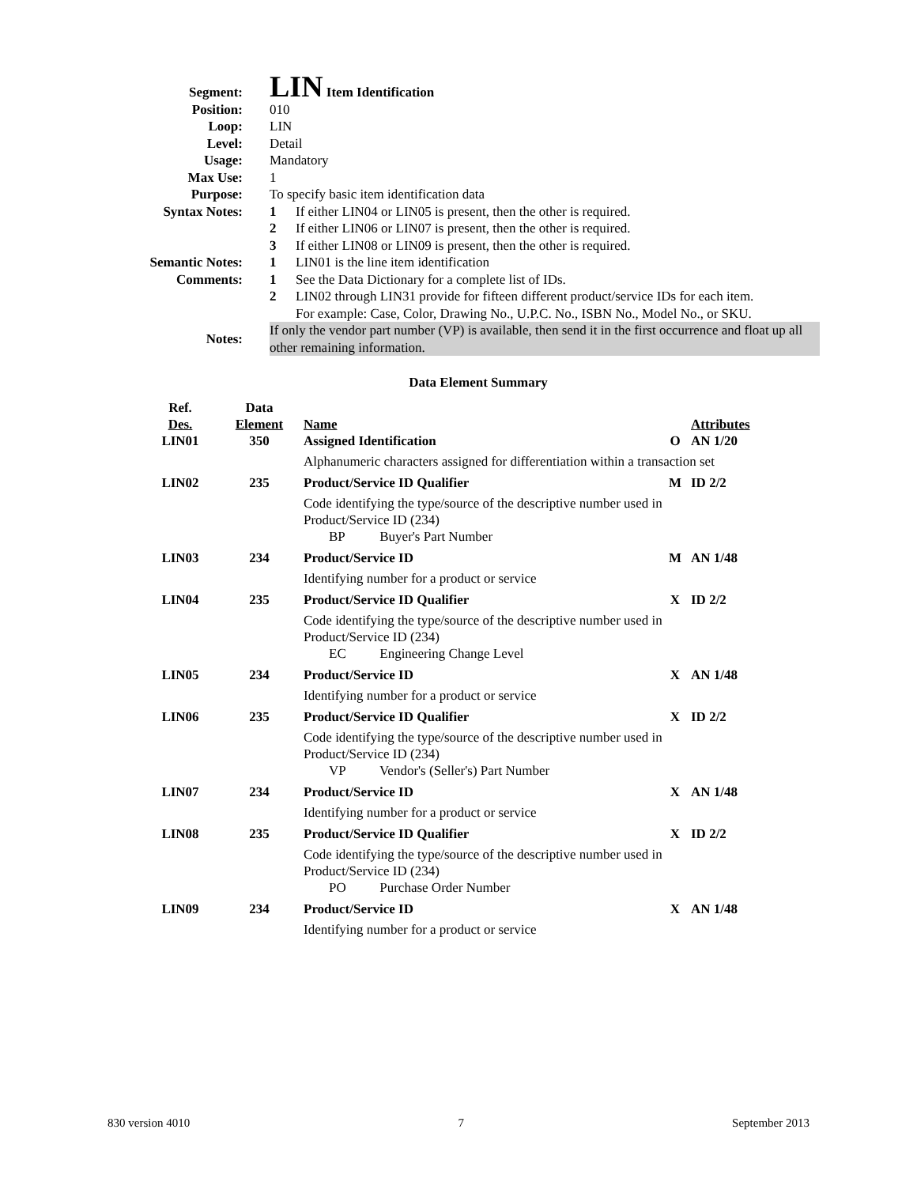| Segment: | LIN Item Identification |
| Position: | 010 |
| Loop: | LIN |
| Level: | Detail |
| Usage: | Mandatory |
| Max Use: | 1 |
| Purpose: | To specify basic item identification data |
| Syntax Notes: | 1 If either LIN04 or LIN05 is present, then the other is required. 2 If either LIN06 or LIN07 is present, then the other is required. 3 If either LIN08 or LIN09 is present, then the other is required. |
| Semantic Notes: | 1 LIN01 is the line item identification |
| Comments: | 1 See the Data Dictionary for a complete list of IDs. 2 LIN02 through LIN31 provide for fifteen different product/service IDs for each item. For example: Case, Color, Drawing No., U.P.C. No., ISBN No., Model No., or SKU. |
| Notes: | If only the vendor part number (VP) is available, then send it in the first occurrence and float up all other remaining information. |
Data Element Summary
| Ref. Des. | Data Element | Name | | Attributes |
| --- | --- | --- | --- | --- |
| LIN01 | 350 | Assigned Identification | O | AN 1/20 |
| | | Alphanumeric characters assigned for differentiation within a transaction set | | |
| LIN02 | 235 | Product/Service ID Qualifier | M | ID 2/2 |
| | | Code identifying the type/source of the descriptive number used in Product/Service ID (234) BP Buyer's Part Number | | |
| LIN03 | 234 | Product/Service ID | M | AN 1/48 |
| | | Identifying number for a product or service | | |
| LIN04 | 235 | Product/Service ID Qualifier | X | ID 2/2 |
| | | Code identifying the type/source of the descriptive number used in Product/Service ID (234) EC Engineering Change Level | | |
| LIN05 | 234 | Product/Service ID | X | AN 1/48 |
| | | Identifying number for a product or service | | |
| LIN06 | 235 | Product/Service ID Qualifier | X | ID 2/2 |
| | | Code identifying the type/source of the descriptive number used in Product/Service ID (234) VP Vendor's (Seller's) Part Number | | |
| LIN07 | 234 | Product/Service ID | X | AN 1/48 |
| | | Identifying number for a product or service | | |
| LIN08 | 235 | Product/Service ID Qualifier | X | ID 2/2 |
| | | Code identifying the type/source of the descriptive number used in Product/Service ID (234) PO Purchase Order Number | | |
| LIN09 | 234 | Product/Service ID | X | AN 1/48 |
| | | Identifying number for a product or service | | |
830 version 4010 7 September 2013